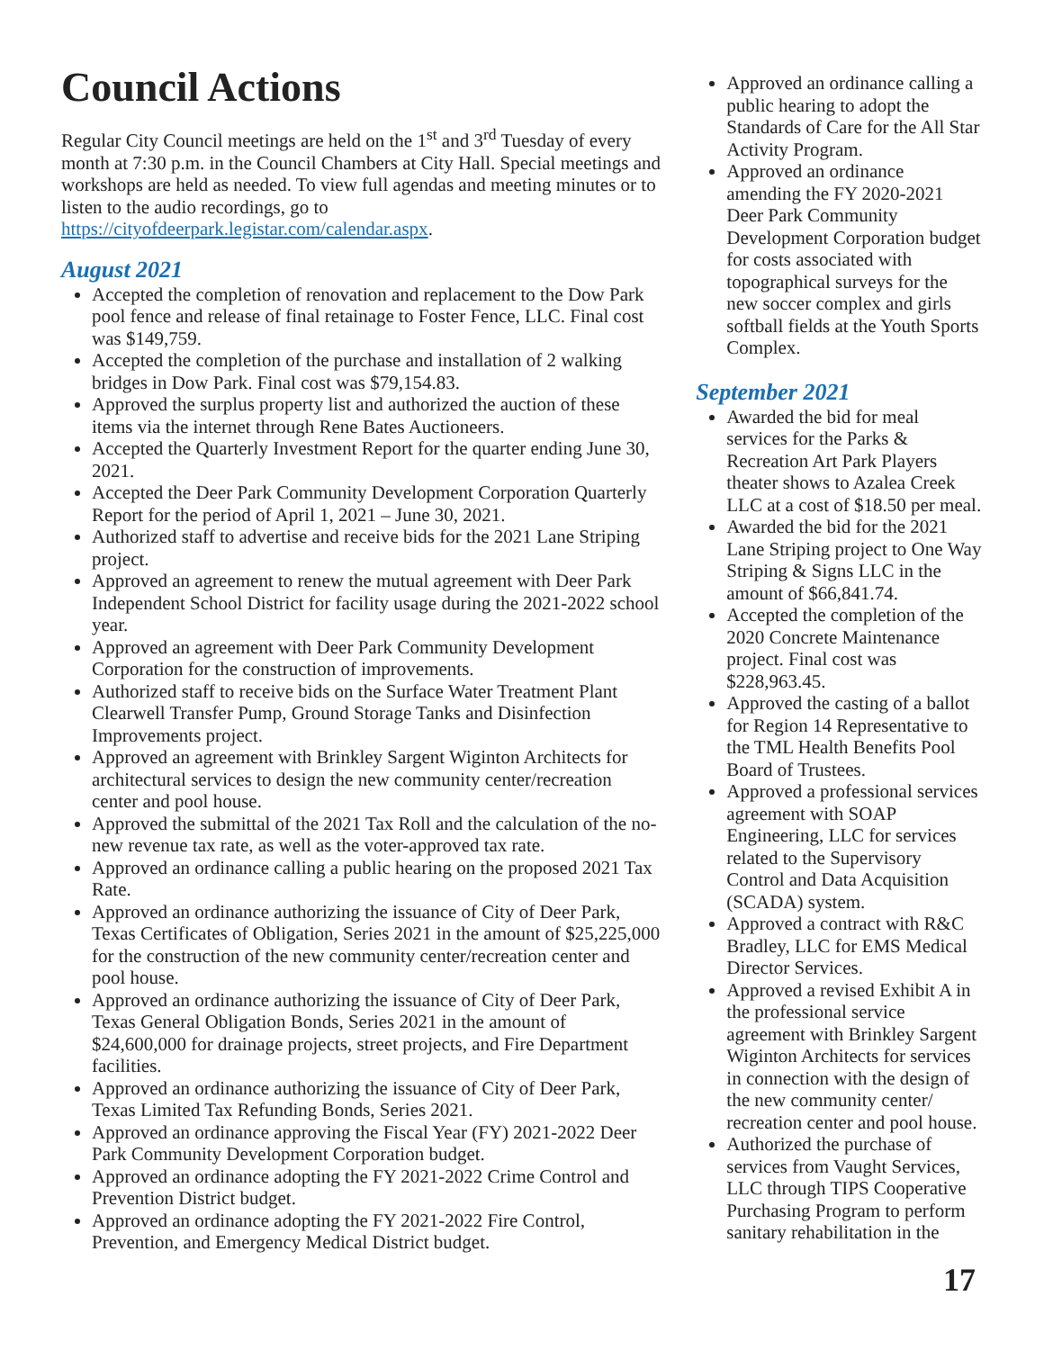Council Actions
Regular City Council meetings are held on the 1<sup>st</sup> and 3<sup>rd</sup> Tuesday of every month at 7:30 p.m. in the Council Chambers at City Hall. Special meetings and workshops are held as needed. To view full agendas and meeting minutes or to listen to the audio recordings, go to https://cityofdeerpark.legistar.com/calendar.aspx.
August 2021
Accepted the completion of renovation and replacement to the Dow Park pool fence and release of final retainage to Foster Fence, LLC. Final cost was $149,759.
Accepted the completion of the purchase and installation of 2 walking bridges in Dow Park. Final cost was $79,154.83.
Approved the surplus property list and authorized the auction of these items via the internet through Rene Bates Auctioneers.
Accepted the Quarterly Investment Report for the quarter ending June 30, 2021.
Accepted the Deer Park Community Development Corporation Quarterly Report for the period of April 1, 2021 – June 30, 2021.
Authorized staff to advertise and receive bids for the 2021 Lane Striping project.
Approved an agreement to renew the mutual agreement with Deer Park Independent School District for facility usage during the 2021-2022 school year.
Approved an agreement with Deer Park Community Development Corporation for the construction of improvements.
Authorized staff to receive bids on the Surface Water Treatment Plant Clearwell Transfer Pump, Ground Storage Tanks and Disinfection Improvements project.
Approved an agreement with Brinkley Sargent Wiginton Architects for architectural services to design the new community center/recreation center and pool house.
Approved the submittal of the 2021 Tax Roll and the calculation of the no-new revenue tax rate, as well as the voter-approved tax rate.
Approved an ordinance calling a public hearing on the proposed 2021 Tax Rate.
Approved an ordinance authorizing the issuance of City of Deer Park, Texas Certificates of Obligation, Series 2021 in the amount of $25,225,000 for the construction of the new community center/recreation center and pool house.
Approved an ordinance authorizing the issuance of City of Deer Park, Texas General Obligation Bonds, Series 2021 in the amount of $24,600,000 for drainage projects, street projects, and Fire Department facilities.
Approved an ordinance authorizing the issuance of City of Deer Park, Texas Limited Tax Refunding Bonds, Series 2021.
Approved an ordinance approving the Fiscal Year (FY) 2021-2022 Deer Park Community Development Corporation budget.
Approved an ordinance adopting the FY 2021-2022 Crime Control and Prevention District budget.
Approved an ordinance adopting the FY 2021-2022 Fire Control, Prevention, and Emergency Medical District budget.
Approved an ordinance calling a public hearing to adopt the Standards of Care for the All Star Activity Program.
Approved an ordinance amending the FY 2020-2021 Deer Park Community Development Corporation budget for costs associated with topographical surveys for the new soccer complex and girls softball fields at the Youth Sports Complex.
September 2021
Awarded the bid for meal services for the Parks & Recreation Art Park Players theater shows to Azalea Creek LLC at a cost of $18.50 per meal.
Awarded the bid for the 2021 Lane Striping project to One Way Striping & Signs LLC in the amount of $66,841.74.
Accepted the completion of the 2020 Concrete Maintenance project. Final cost was $228,963.45.
Approved the casting of a ballot for Region 14 Representative to the TML Health Benefits Pool Board of Trustees.
Approved a professional services agreement with SOAP Engineering, LLC for services related to the Supervisory Control and Data Acquisition (SCADA) system.
Approved a contract with R&C Bradley, LLC for EMS Medical Director Services.
Approved a revised Exhibit A in the professional service agreement with Brinkley Sargent Wiginton Architects for services in connection with the design of the new community center/ recreation center and pool house.
Authorized the purchase of services from Vaught Services, LLC through TIPS Cooperative Purchasing Program to perform sanitary rehabilitation in the
17